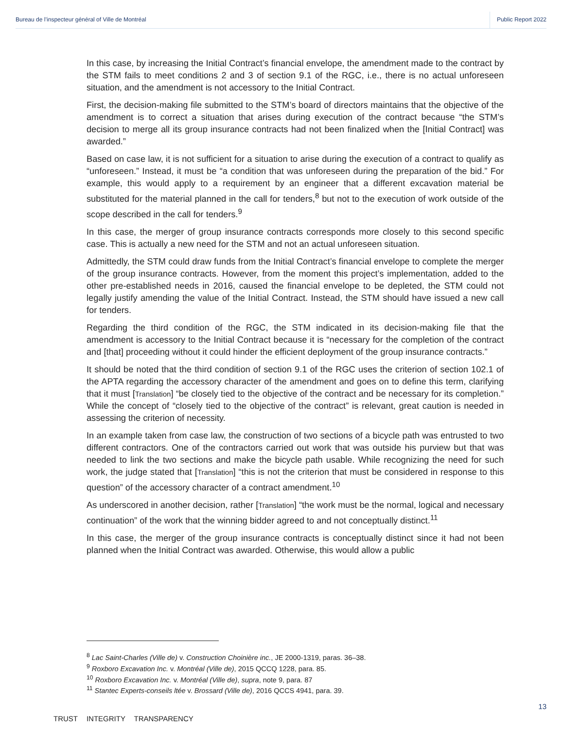Bureau de l’inspecteur général of Ville de Montréal Public Report 2022
In this case, by increasing the Initial Contract’s financial envelope, the amendment made to the contract by the STM fails to meet conditions 2 and 3 of section 9.1 of the RGC, i.e., there is no actual unforeseen situation, and the amendment is not accessory to the Initial Contract.
First, the decision-making file submitted to the STM’s board of directors maintains that the objective of the amendment is to correct a situation that arises during execution of the contract because “the STM’s decision to merge all its group insurance contracts had not been finalized when the [Initial Contract] was awarded.”
Based on case law, it is not sufficient for a situation to arise during the execution of a contract to qualify as “unforeseen.” Instead, it must be “a condition that was unforeseen during the preparation of the bid.” For example, this would apply to a requirement by an engineer that a different excavation material be substituted for the material planned in the call for tenders,<sup>8</sup> but not to the execution of work outside of the scope described in the call for tenders.<sup>9</sup>
In this case, the merger of group insurance contracts corresponds more closely to this second specific case. This is actually a new need for the STM and not an actual unforeseen situation.
Admittedly, the STM could draw funds from the Initial Contract’s financial envelope to complete the merger of the group insurance contracts. However, from the moment this project’s implementation, added to the other pre-established needs in 2016, caused the financial envelope to be depleted, the STM could not legally justify amending the value of the Initial Contract. Instead, the STM should have issued a new call for tenders.
Regarding the third condition of the RGC, the STM indicated in its decision-making file that the amendment is accessory to the Initial Contract because it is “necessary for the completion of the contract and [that] proceeding without it could hinder the efficient deployment of the group insurance contracts.”
It should be noted that the third condition of section 9.1 of the RGC uses the criterion of section 102.1 of the APTA regarding the accessory character of the amendment and goes on to define this term, clarifying that it must [Translation] “be closely tied to the objective of the contract and be necessary for its completion.” While the concept of “closely tied to the objective of the contract” is relevant, great caution is needed in assessing the criterion of necessity.
In an example taken from case law, the construction of two sections of a bicycle path was entrusted to two different contractors. One of the contractors carried out work that was outside his purview but that was needed to link the two sections and make the bicycle path usable. While recognizing the need for such work, the judge stated that [Translation] “this is not the criterion that must be considered in response to this question” of the accessory character of a contract amendment.<sup>10</sup>
As underscored in another decision, rather [Translation] “the work must be the normal, logical and necessary continuation” of the work that the winning bidder agreed to and not conceptually distinct.<sup>11</sup>
In this case, the merger of the group insurance contracts is conceptually distinct since it had not been planned when the Initial Contract was awarded. Otherwise, this would allow a public
<sup>8</sup> Lac Saint-Charles (Ville de) v. Construction Choinière inc., JE 2000-1319, paras. 36–38.
<sup>9</sup> Roxboro Excavation Inc. v. Montréal (Ville de), 2015 QCCQ 1228, para. 85.
<sup>10</sup> Roxboro Excavation Inc. v. Montréal (Ville de), supra, note 9, para. 87
<sup>11</sup> Stantec Experts-conseils ltée v. Brossard (Ville de), 2016 QCCS 4941, para. 39.
13
TRUST INTEGRITY TRANSPARENCY